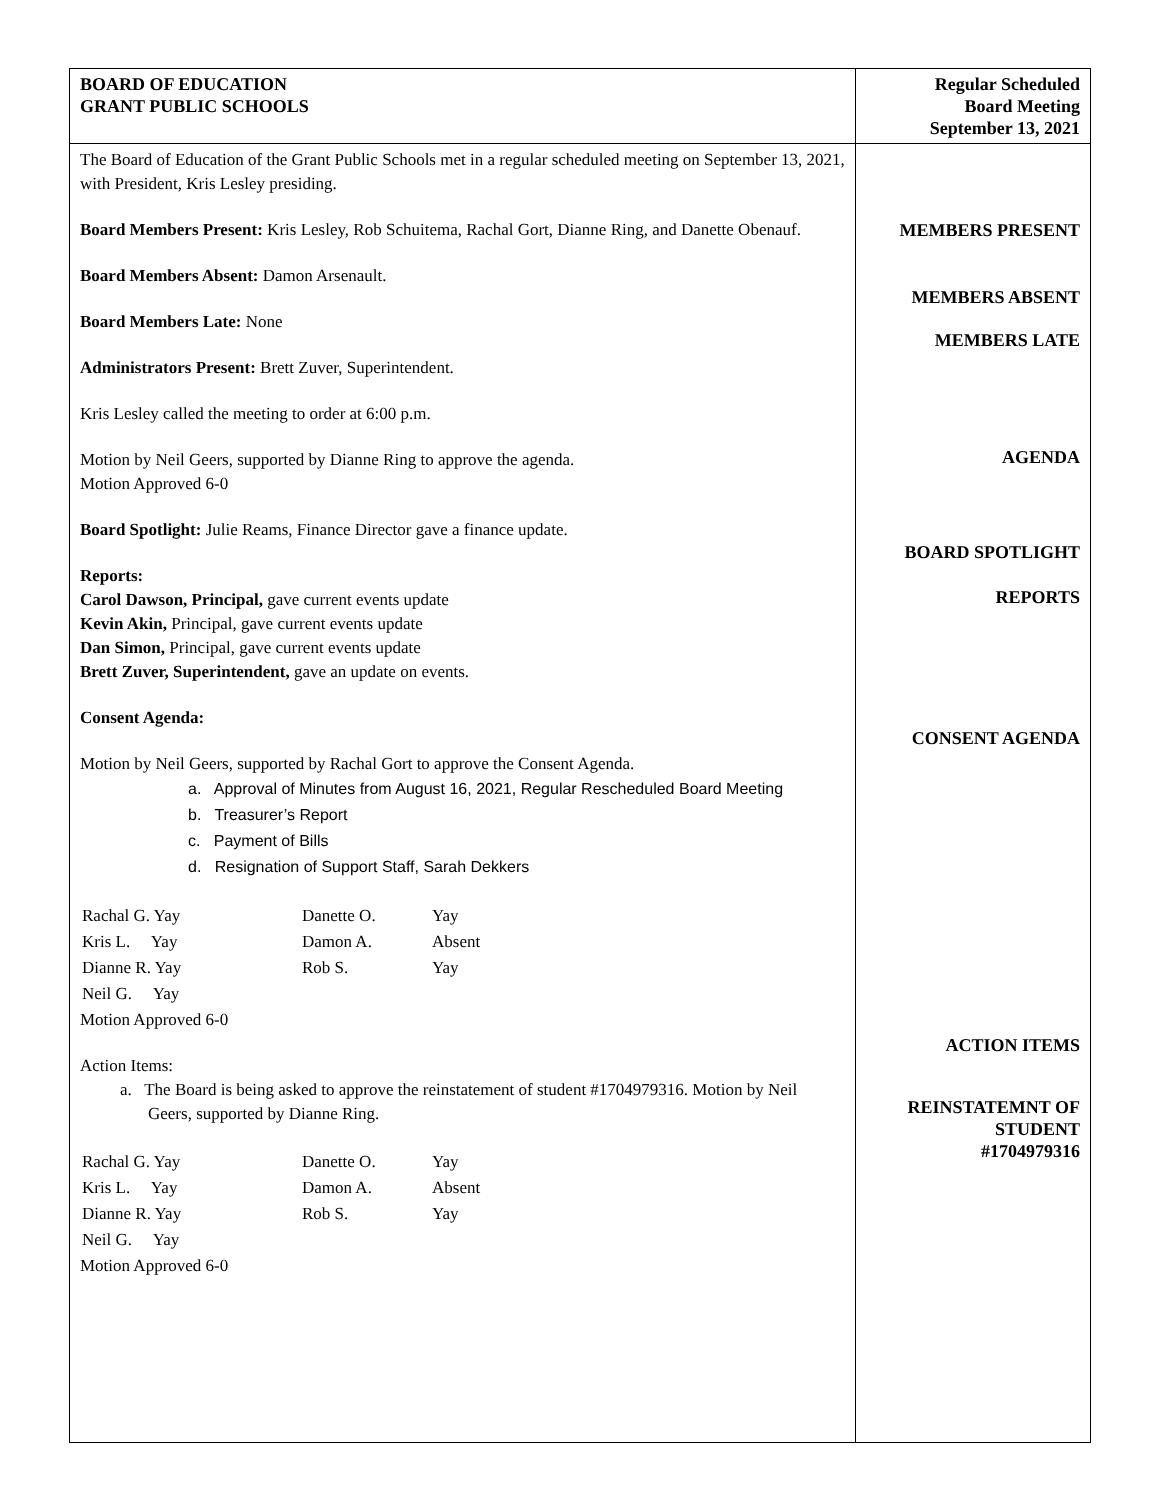| BOARD OF EDUCATION GRANT PUBLIC SCHOOLS | Regular Scheduled Board Meeting September 13, 2021 |
| The Board of Education of the Grant Public Schools met in a regular scheduled meeting on September 13, 2021, with President, Kris Lesley presiding. Board Members Present: Kris Lesley, Rob Schuitema, Rachal Gort, Dianne Ring, and Danette Obenauf. Board Members Absent: Damon Arsenault. Board Members Late: None Administrators Present: Brett Zuver, Superintendent. Kris Lesley called the meeting to order at 6:00 p.m. Motion by Neil Geers, supported by Dianne Ring to approve the agenda. Motion Approved 6-0 Board Spotlight: Julie Reams, Finance Director gave a finance update. Reports: Carol Dawson, Principal, gave current events update Kevin Akin, Principal, gave current events update Dan Simon, Principal, gave current events update Brett Zuver, Superintendent, gave an update on events. Consent Agenda: Motion by Neil Geers, supported by Rachal Gort to approve the Consent Agenda. a. Approval of Minutes from August 16, 2021, Regular Rescheduled Board Meeting b. Treasurer’s Report c. Payment of Bills d. Resignation of Support Staff, Sarah Dekkers / Rachal G. Yay / Danette O. / Yay / / Kris L. Yay / Damon A. / Absent / / Dianne R. Yay / Rob S. / Yay / / Neil G. Yay / / / Motion Approved 6-0 Action Items: a. The Board is being asked to approve the reinstatement of student #1704979316. Motion by Neil Geers, supported by Dianne Ring. / Rachal G. Yay / Danette O. / Yay / / Kris L. Yay / Damon A. / Absent / / Dianne R. Yay / Rob S. / Yay / / Neil G. Yay / / / Motion Approved 6-0 | MEMBERS PRESENT MEMBERS ABSENT MEMBERS LATE AGENDA BOARD SPOTLIGHT REPORTS CONSENT AGENDA ACTION ITEMS REINSTATEMNT OF STUDENT #1704979316 |